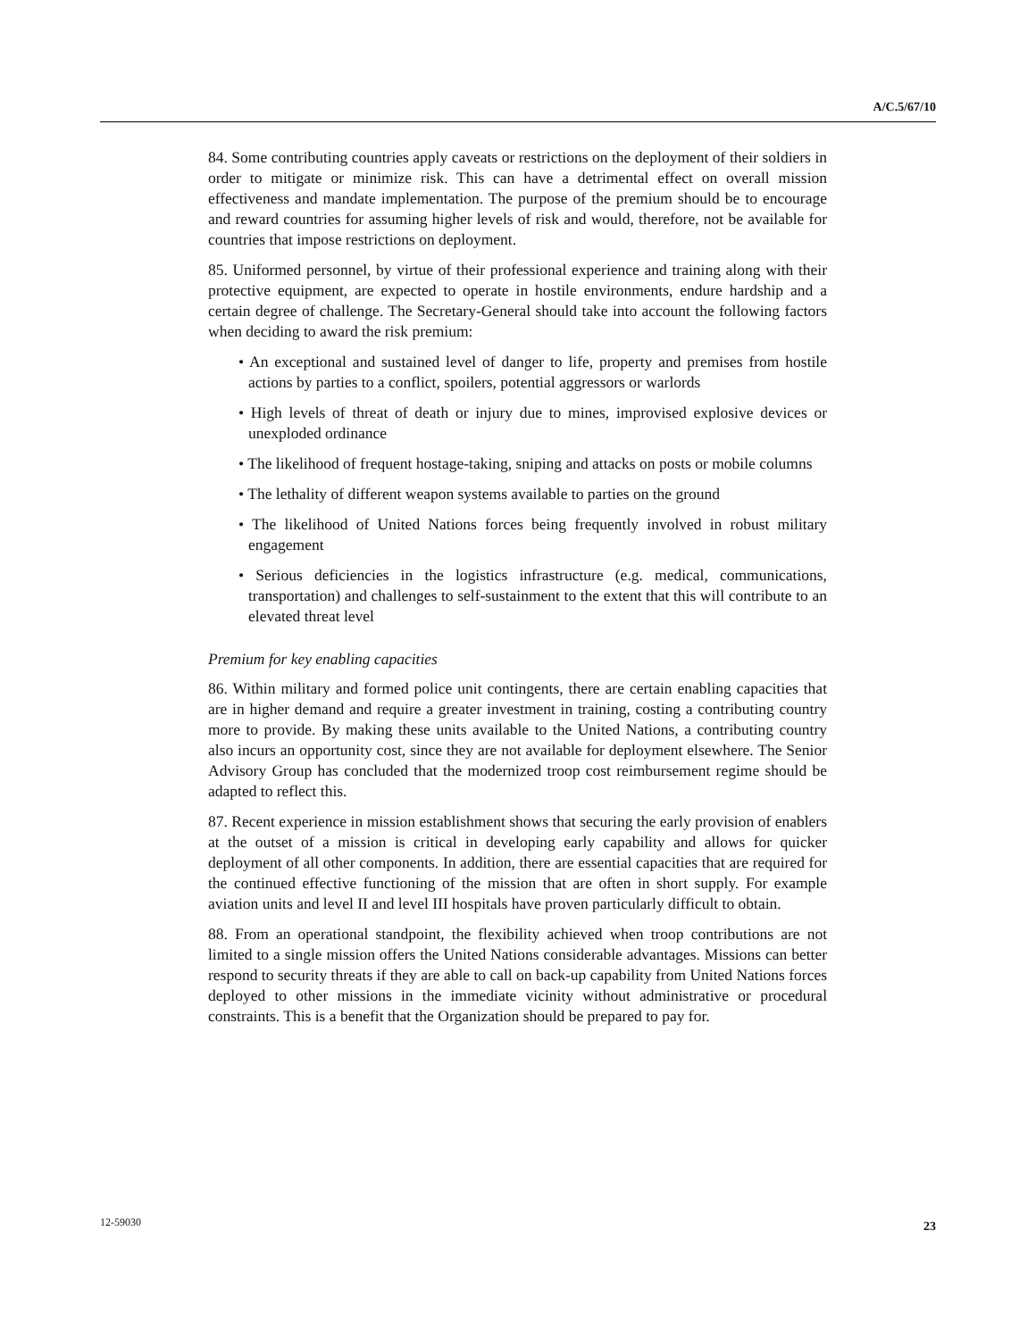A/C.5/67/10
84. Some contributing countries apply caveats or restrictions on the deployment of their soldiers in order to mitigate or minimize risk. This can have a detrimental effect on overall mission effectiveness and mandate implementation. The purpose of the premium should be to encourage and reward countries for assuming higher levels of risk and would, therefore, not be available for countries that impose restrictions on deployment.
85. Uniformed personnel, by virtue of their professional experience and training along with their protective equipment, are expected to operate in hostile environments, endure hardship and a certain degree of challenge. The Secretary-General should take into account the following factors when deciding to award the risk premium:
• An exceptional and sustained level of danger to life, property and premises from hostile actions by parties to a conflict, spoilers, potential aggressors or warlords
• High levels of threat of death or injury due to mines, improvised explosive devices or unexploded ordinance
• The likelihood of frequent hostage-taking, sniping and attacks on posts or mobile columns
• The lethality of different weapon systems available to parties on the ground
• The likelihood of United Nations forces being frequently involved in robust military engagement
• Serious deficiencies in the logistics infrastructure (e.g. medical, communications, transportation) and challenges to self-sustainment to the extent that this will contribute to an elevated threat level
Premium for key enabling capacities
86. Within military and formed police unit contingents, there are certain enabling capacities that are in higher demand and require a greater investment in training, costing a contributing country more to provide. By making these units available to the United Nations, a contributing country also incurs an opportunity cost, since they are not available for deployment elsewhere. The Senior Advisory Group has concluded that the modernized troop cost reimbursement regime should be adapted to reflect this.
87. Recent experience in mission establishment shows that securing the early provision of enablers at the outset of a mission is critical in developing early capability and allows for quicker deployment of all other components. In addition, there are essential capacities that are required for the continued effective functioning of the mission that are often in short supply. For example aviation units and level II and level III hospitals have proven particularly difficult to obtain.
88. From an operational standpoint, the flexibility achieved when troop contributions are not limited to a single mission offers the United Nations considerable advantages. Missions can better respond to security threats if they are able to call on back-up capability from United Nations forces deployed to other missions in the immediate vicinity without administrative or procedural constraints. This is a benefit that the Organization should be prepared to pay for.
12-59030 23